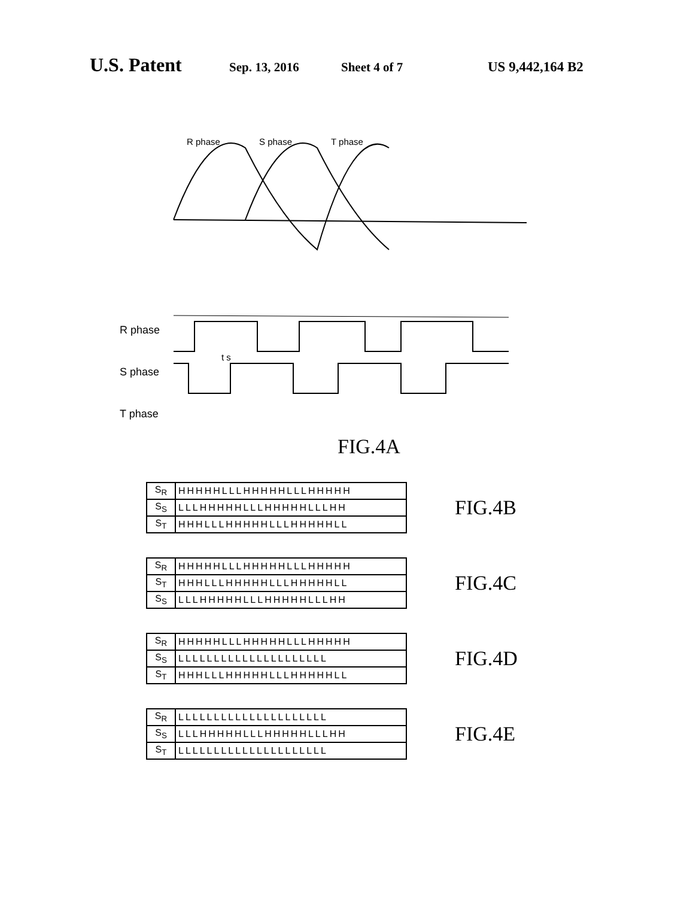U.S. Patent Sep. 13, 2016 Sheet 4 of 7 US 9,442,164 B2
R phase
S phase
T phase
R phase
S phase
T phase
t s
FIG.4A
| S<sub>R</sub> | HHHHHLLLHHHHHLLLHHHHH |
| S<sub>S</sub> | LLLHHHHHLLLHHHHHLLLHH |
| S<sub>T</sub> | HHHLLLHHHHHLLLHHHHHLL |
FIG.4B
| S<sub>R</sub> | HHHHHLLLHHHHHLLLHHHHH |
| S<sub>T</sub> | HHHLLLHHHHHLLLHHHHHLL |
| S<sub>S</sub> | LLLHHHHHLLLHHHHHLLLHH |
FIG.4C
| S<sub>R</sub> | HHHHHLLLHHHHHLLLHHHHH |
| S<sub>S</sub> | LLLLLLLLLLLLLLLLLLLLL |
| S<sub>T</sub> | HHHLLLHHHHHLLLHHHHHLL |
FIG.4D
| S<sub>R</sub> | LLLLLLLLLLLLLLLLLLLLL |
| S<sub>S</sub> | LLLHHHHHLLLHHHHHLLLHH |
| S<sub>T</sub> | LLLLLLLLLLLLLLLLLLLLL |
FIG.4E